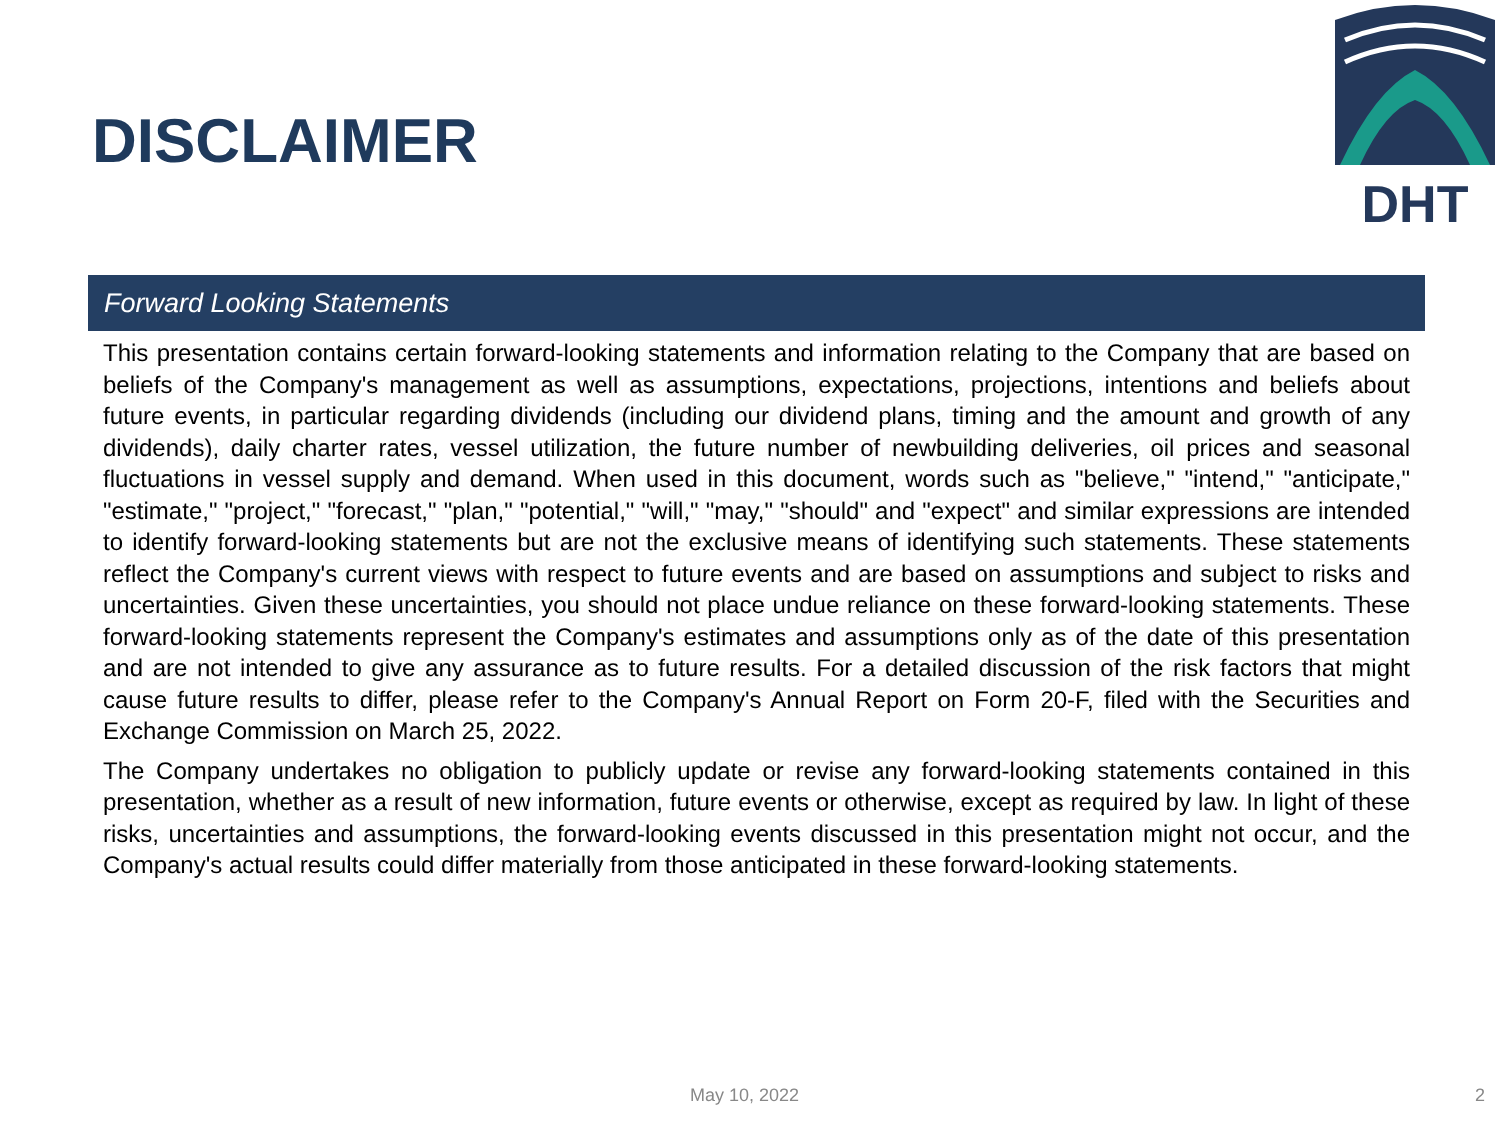DHT
DISCLAIMER
Forward Looking Statements
This presentation contains certain forward-looking statements and information relating to the Company that are based on beliefs of the Company's management as well as assumptions, expectations, projections, intentions and beliefs about future events, in particular regarding dividends (including our dividend plans, timing and the amount and growth of any dividends), daily charter rates, vessel utilization, the future number of newbuilding deliveries, oil prices and seasonal fluctuations in vessel supply and demand. When used in this document, words such as "believe," "intend," "anticipate," "estimate," "project," "forecast," "plan," "potential," "will," "may," "should" and "expect" and similar expressions are intended to identify forward-looking statements but are not the exclusive means of identifying such statements. These statements reflect the Company's current views with respect to future events and are based on assumptions and subject to risks and uncertainties. Given these uncertainties, you should not place undue reliance on these forward-looking statements. These forward-looking statements represent the Company's estimates and assumptions only as of the date of this presentation and are not intended to give any assurance as to future results. For a detailed discussion of the risk factors that might cause future results to differ, please refer to the Company's Annual Report on Form 20-F, filed with the Securities and Exchange Commission on March 25, 2022.
The Company undertakes no obligation to publicly update or revise any forward-looking statements contained in this presentation, whether as a result of new information, future events or otherwise, except as required by law. In light of these risks, uncertainties and assumptions, the forward-looking events discussed in this presentation might not occur, and the Company's actual results could differ materially from those anticipated in these forward-looking statements.
May 10, 2022 2